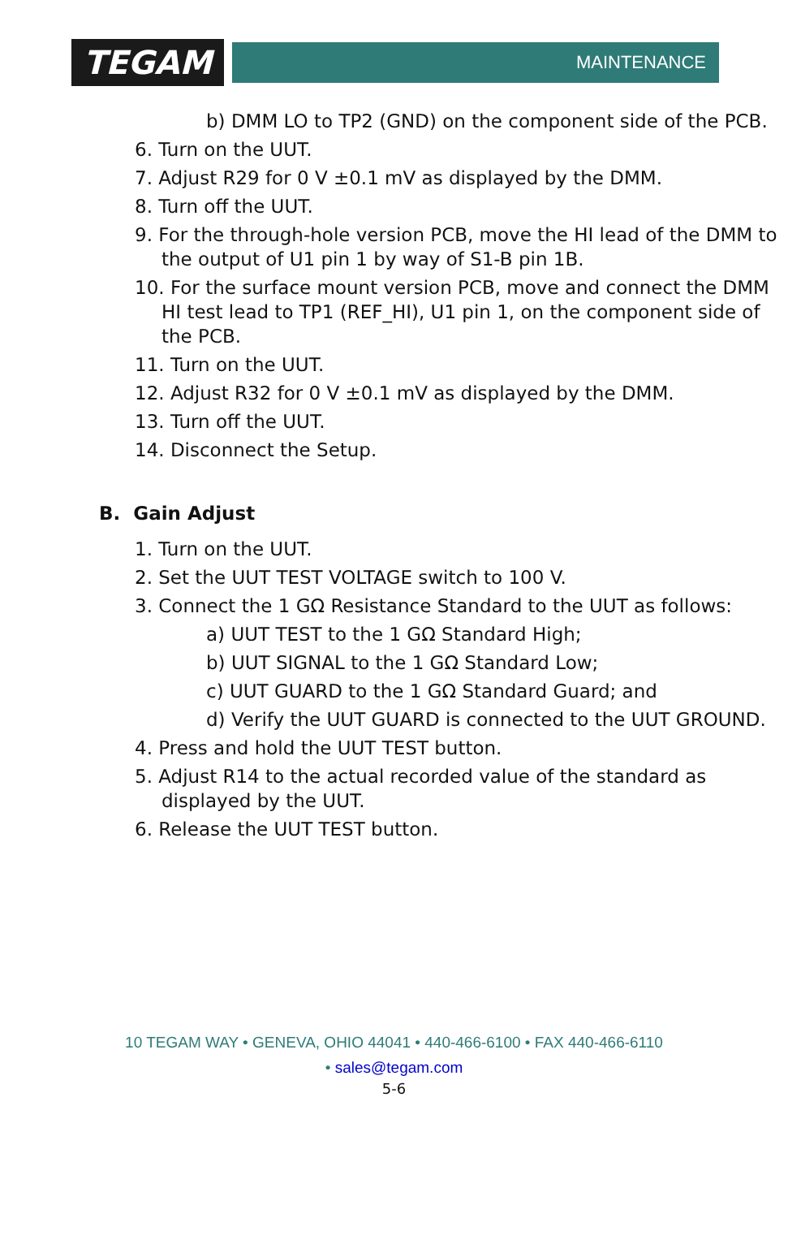TEGAM
MAINTENANCE
b) DMM LO to TP2 (GND) on the component side of the PCB.
6. Turn on the UUT.
7. Adjust R29 for 0 V ±0.1 mV as displayed by the DMM.
8. Turn off the UUT.
9. For the through-hole version PCB, move the HI lead of the DMM to the output of U1 pin 1 by way of S1-B pin 1B.
10. For the surface mount version PCB, move and connect the DMM HI test lead to TP1 (REF_HI), U1 pin 1, on the component side of the PCB.
11. Turn on the UUT.
12. Adjust R32 for 0 V ±0.1 mV as displayed by the DMM.
13. Turn off the UUT.
14. Disconnect the Setup.
B. Gain Adjust
1. Turn on the UUT.
2. Set the UUT TEST VOLTAGE switch to 100 V.
3. Connect the 1 GΩ Resistance Standard to the UUT as follows:
a) UUT TEST to the 1 GΩ Standard High;
b) UUT SIGNAL to the 1 GΩ Standard Low;
c) UUT GUARD to the 1 GΩ Standard Guard; and
d) Verify the UUT GUARD is connected to the UUT GROUND.
4. Press and hold the UUT TEST button.
5. Adjust R14 to the actual recorded value of the standard as displayed by the UUT.
6. Release the UUT TEST button.
10 TEGAM WAY • GENEVA, OHIO 44041 • 440-466-6100 • FAX 440-466-6110
• sales@tegam.com
5-6